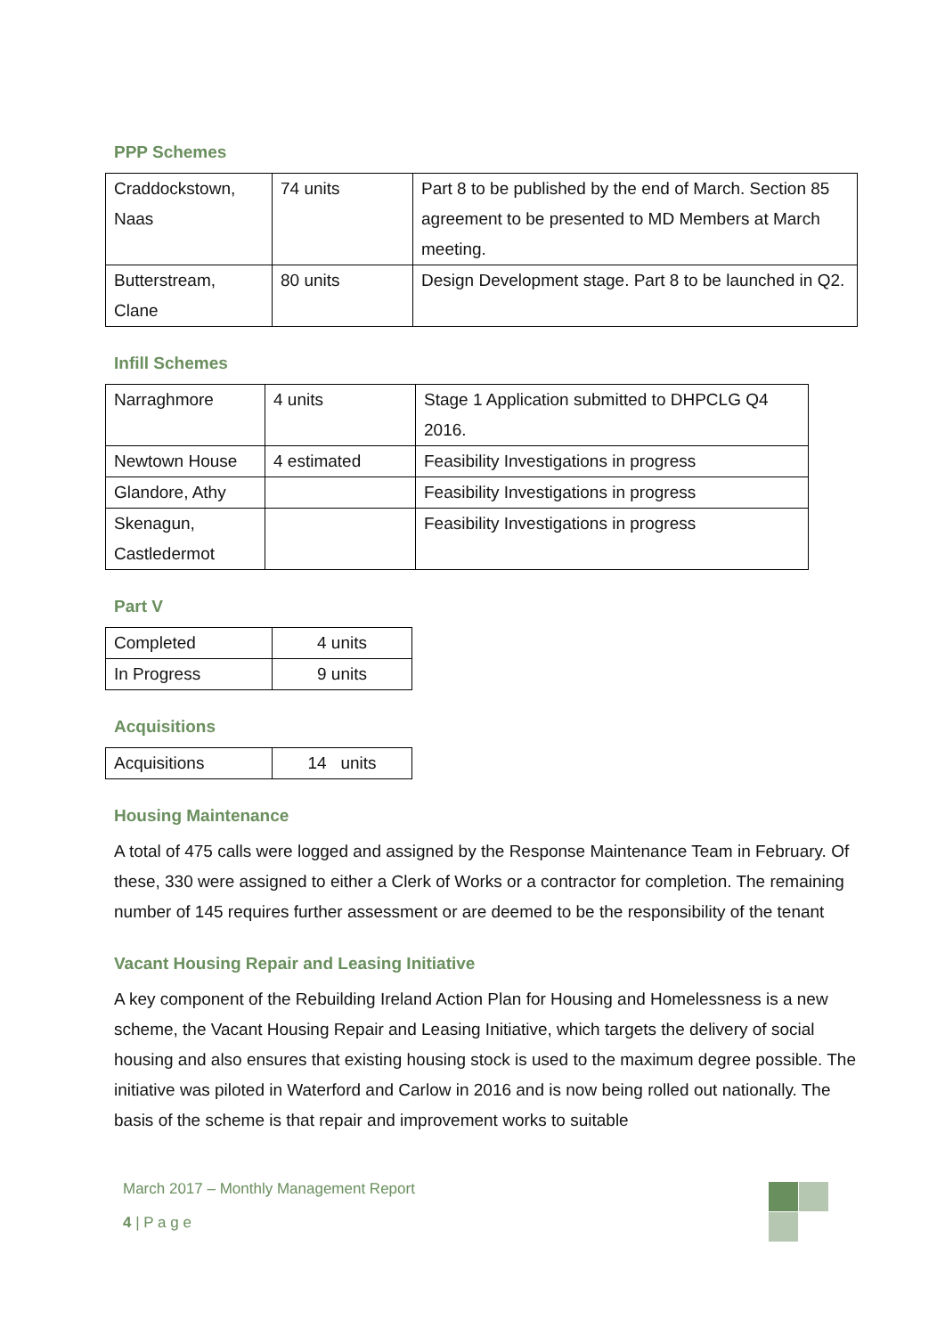PPP Schemes
| Craddockstown, Naas | 74 units | Part 8 to be published by the end of March. Section 85 agreement to be presented to MD Members at March meeting. |
| Butterstream, Clane | 80 units | Design Development stage. Part 8 to be launched in Q2. |
Infill Schemes
| Narraghmore | 4 units | Stage 1 Application submitted to DHPCLG Q4 2016. |
| Newtown House | 4 estimated | Feasibility Investigations in progress |
| Glandore, Athy | | Feasibility Investigations in progress |
| Skenagun, Castledermot | | Feasibility Investigations in progress |
Part V
| Completed | 4 units |
| In Progress | 9 units |
Acquisitions
| Acquisitions | 14 units |
Housing Maintenance
A total of 475 calls were logged and assigned by the Response Maintenance Team in February. Of these, 330 were assigned to either a Clerk of Works or a contractor for completion. The remaining number of 145 requires further assessment or are deemed to be the responsibility of the tenant
Vacant Housing Repair and Leasing Initiative
A key component of the Rebuilding Ireland Action Plan for Housing and Homelessness is a new scheme, the Vacant Housing Repair and Leasing Initiative, which targets the delivery of social housing and also ensures that existing housing stock is used to the maximum degree possible. The initiative was piloted in Waterford and Carlow in 2016 and is now being rolled out nationally. The basis of the scheme is that repair and improvement works to suitable
March 2017 – Monthly Management Report
4 | P a g e